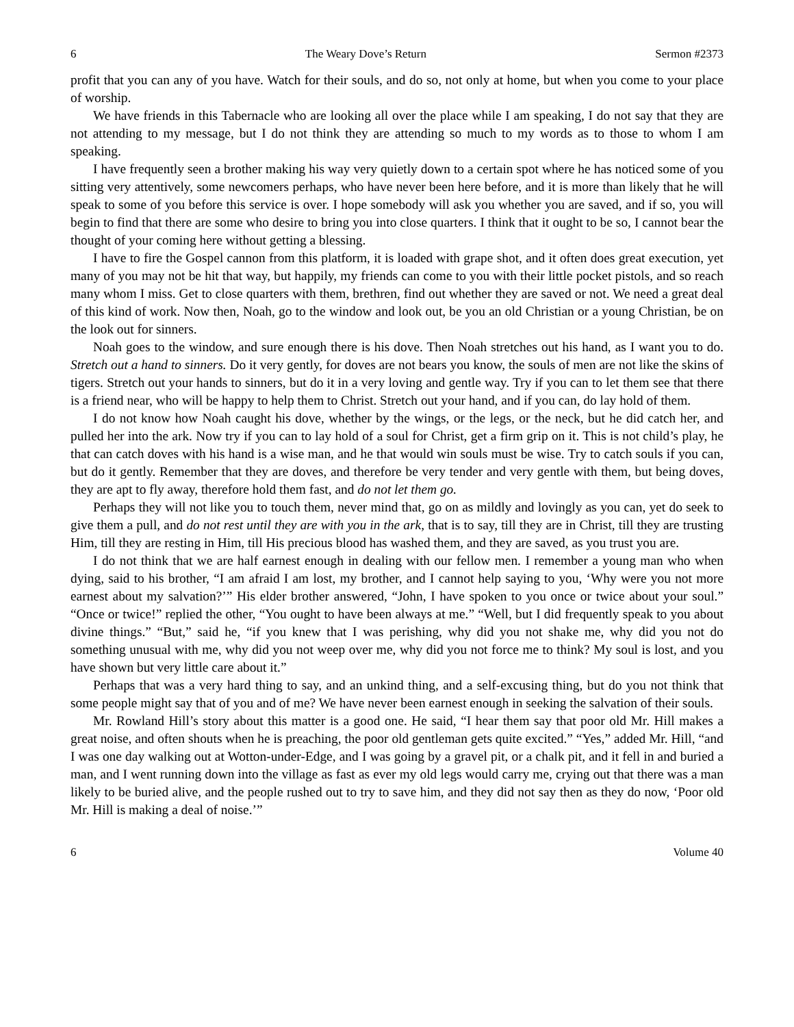6 The Weary Dove’s Return Sermon #2373
profit that you can any of you have. Watch for their souls, and do so, not only at home, but when you come to your place of worship.
We have friends in this Tabernacle who are looking all over the place while I am speaking, I do not say that they are not attending to my message, but I do not think they are attending so much to my words as to those to whom I am speaking.
I have frequently seen a brother making his way very quietly down to a certain spot where he has noticed some of you sitting very attentively, some newcomers perhaps, who have never been here before, and it is more than likely that he will speak to some of you before this service is over. I hope somebody will ask you whether you are saved, and if so, you will begin to find that there are some who desire to bring you into close quarters. I think that it ought to be so, I cannot bear the thought of your coming here without getting a blessing.
I have to fire the Gospel cannon from this platform, it is loaded with grape shot, and it often does great execution, yet many of you may not be hit that way, but happily, my friends can come to you with their little pocket pistols, and so reach many whom I miss. Get to close quarters with them, brethren, find out whether they are saved or not. We need a great deal of this kind of work. Now then, Noah, go to the window and look out, be you an old Christian or a young Christian, be on the look out for sinners.
Noah goes to the window, and sure enough there is his dove. Then Noah stretches out his hand, as I want you to do. Stretch out a hand to sinners. Do it very gently, for doves are not bears you know, the souls of men are not like the skins of tigers. Stretch out your hands to sinners, but do it in a very loving and gentle way. Try if you can to let them see that there is a friend near, who will be happy to help them to Christ. Stretch out your hand, and if you can, do lay hold of them.
I do not know how Noah caught his dove, whether by the wings, or the legs, or the neck, but he did catch her, and pulled her into the ark. Now try if you can to lay hold of a soul for Christ, get a firm grip on it. This is not child’s play, he that can catch doves with his hand is a wise man, and he that would win souls must be wise. Try to catch souls if you can, but do it gently. Remember that they are doves, and therefore be very tender and very gentle with them, but being doves, they are apt to fly away, therefore hold them fast, and do not let them go.
Perhaps they will not like you to touch them, never mind that, go on as mildly and lovingly as you can, yet do seek to give them a pull, and do not rest until they are with you in the ark, that is to say, till they are in Christ, till they are trusting Him, till they are resting in Him, till His precious blood has washed them, and they are saved, as you trust you are.
I do not think that we are half earnest enough in dealing with our fellow men. I remember a young man who when dying, said to his brother, “I am afraid I am lost, my brother, and I cannot help saying to you, ‘Why were you not more earnest about my salvation?’” His elder brother answered, “John, I have spoken to you once or twice about your soul.” “Once or twice!” replied the other, “You ought to have been always at me.” “Well, but I did frequently speak to you about divine things.” “But,” said he, “if you knew that I was perishing, why did you not shake me, why did you not do something unusual with me, why did you not weep over me, why did you not force me to think? My soul is lost, and you have shown but very little care about it.”
Perhaps that was a very hard thing to say, and an unkind thing, and a self-excusing thing, but do you not think that some people might say that of you and of me? We have never been earnest enough in seeking the salvation of their souls.
Mr. Rowland Hill’s story about this matter is a good one. He said, “I hear them say that poor old Mr. Hill makes a great noise, and often shouts when he is preaching, the poor old gentleman gets quite excited.” “Yes,” added Mr. Hill, “and I was one day walking out at Wotton-under-Edge, and I was going by a gravel pit, or a chalk pit, and it fell in and buried a man, and I went running down into the village as fast as ever my old legs would carry me, crying out that there was a man likely to be buried alive, and the people rushed out to try to save him, and they did not say then as they do now, ‘Poor old Mr. Hill is making a deal of noise.’”
6 Volume 40